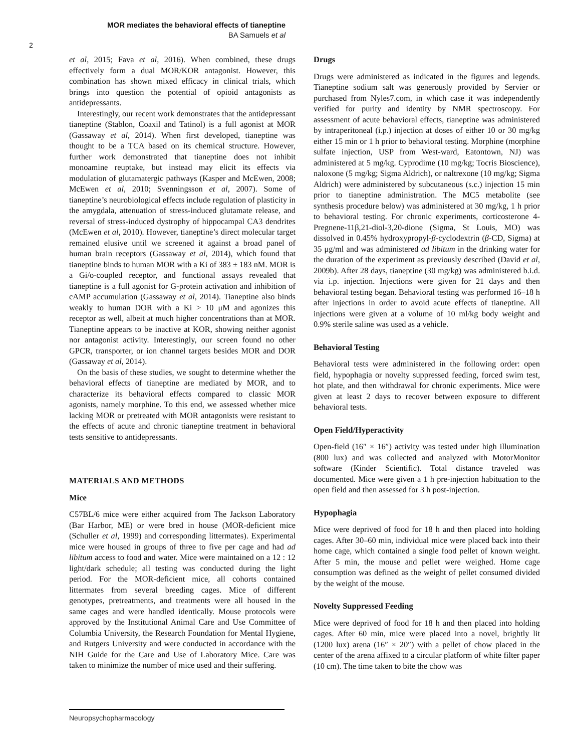MOR mediates the behavioral effects of tianeptine
BA Samuels et al
2
et al, 2015; Fava et al, 2016). When combined, these drugs effectively form a dual MOR/KOR antagonist. However, this combination has shown mixed efficacy in clinical trials, which brings into question the potential of opioid antagonists as antidepressants.
Interestingly, our recent work demonstrates that the antidepressant tianeptine (Stablon, Coaxil and Tatinol) is a full agonist at MOR (Gassaway et al, 2014). When first developed, tianeptine was thought to be a TCA based on its chemical structure. However, further work demonstrated that tianeptine does not inhibit monoamine reuptake, but instead may elicit its effects via modulation of glutamatergic pathways (Kasper and McEwen, 2008; McEwen et al, 2010; Svenningsson et al, 2007). Some of tianeptine’s neurobiological effects include regulation of plasticity in the amygdala, attenuation of stress-induced glutamate release, and reversal of stress-induced dystrophy of hippocampal CA3 dendrites (McEwen et al, 2010). However, tianeptine’s direct molecular target remained elusive until we screened it against a broad panel of human brain receptors (Gassaway et al, 2014), which found that tianeptine binds to human MOR with a Ki of 383 ± 183 nM. MOR is a Gi/o-coupled receptor, and functional assays revealed that tianeptine is a full agonist for G-protein activation and inhibition of cAMP accumulation (Gassaway et al, 2014). Tianeptine also binds weakly to human DOR with a Ki > 10 μM and agonizes this receptor as well, albeit at much higher concentrations than at MOR. Tianeptine appears to be inactive at KOR, showing neither agonist nor antagonist activity. Interestingly, our screen found no other GPCR, transporter, or ion channel targets besides MOR and DOR (Gassaway et al, 2014).
On the basis of these studies, we sought to determine whether the behavioral effects of tianeptine are mediated by MOR, and to characterize its behavioral effects compared to classic MOR agonists, namely morphine. To this end, we assessed whether mice lacking MOR or pretreated with MOR antagonists were resistant to the effects of acute and chronic tianeptine treatment in behavioral tests sensitive to antidepressants.
MATERIALS AND METHODS
Mice
C57BL/6 mice were either acquired from The Jackson Laboratory (Bar Harbor, ME) or were bred in house (MOR-deficient mice (Schuller et al, 1999) and corresponding littermates). Experimental mice were housed in groups of three to five per cage and had ad libitum access to food and water. Mice were maintained on a 12 : 12 light/dark schedule; all testing was conducted during the light period. For the MOR-deficient mice, all cohorts contained littermates from several breeding cages. Mice of different genotypes, pretreatments, and treatments were all housed in the same cages and were handled identically. Mouse protocols were approved by the Institutional Animal Care and Use Committee of Columbia University, the Research Foundation for Mental Hygiene, and Rutgers University and were conducted in accordance with the NIH Guide for the Care and Use of Laboratory Mice. Care was taken to minimize the number of mice used and their suffering.
Drugs
Drugs were administered as indicated in the figures and legends. Tianeptine sodium salt was generously provided by Servier or purchased from Nyles7.com, in which case it was independently verified for purity and identity by NMR spectroscopy. For assessment of acute behavioral effects, tianeptine was administered by intraperitoneal (i.p.) injection at doses of either 10 or 30 mg/kg either 15 min or 1 h prior to behavioral testing. Morphine (morphine sulfate injection, USP from West-ward, Eatontown, NJ) was administered at 5 mg/kg. Cyprodime (10 mg/kg; Tocris Bioscience), naloxone (5 mg/kg; Sigma Aldrich), or naltrexone (10 mg/kg; Sigma Aldrich) were administered by subcutaneous (s.c.) injection 15 min prior to tianeptine administration. The MC5 metabolite (see synthesis procedure below) was administered at 30 mg/kg, 1 h prior to behavioral testing. For chronic experiments, corticosterone 4-Pregnene-11β,21-diol-3,20-dione (Sigma, St Louis, MO) was dissolved in 0.45% hydroxypropyl-β-cyclodextrin (β-CD, Sigma) at 35 μg/ml and was administered ad libitum in the drinking water for the duration of the experiment as previously described (David et al, 2009b). After 28 days, tianeptine (30 mg/kg) was administered b.i.d. via i.p. injection. Injections were given for 21 days and then behavioral testing began. Behavioral testing was performed 16–18 h after injections in order to avoid acute effects of tianeptine. All injections were given at a volume of 10 ml/kg body weight and 0.9% sterile saline was used as a vehicle.
Behavioral Testing
Behavioral tests were administered in the following order: open field, hypophagia or novelty suppressed feeding, forced swim test, hot plate, and then withdrawal for chronic experiments. Mice were given at least 2 days to recover between exposure to different behavioral tests.
Open Field/Hyperactivity
Open-field (16″ × 16″) activity was tested under high illumination (800 lux) and was collected and analyzed with MotorMonitor software (Kinder Scientific). Total distance traveled was documented. Mice were given a 1 h pre-injection habituation to the open field and then assessed for 3 h post-injection.
Hypophagia
Mice were deprived of food for 18 h and then placed into holding cages. After 30–60 min, individual mice were placed back into their home cage, which contained a single food pellet of known weight. After 5 min, the mouse and pellet were weighed. Home cage consumption was defined as the weight of pellet consumed divided by the weight of the mouse.
Novelty Suppressed Feeding
Mice were deprived of food for 18 h and then placed into holding cages. After 60 min, mice were placed into a novel, brightly lit (1200 lux) arena (16″ × 20″) with a pellet of chow placed in the center of the arena affixed to a circular platform of white filter paper (10 cm). The time taken to bite the chow was
Neuropsychopharmacology